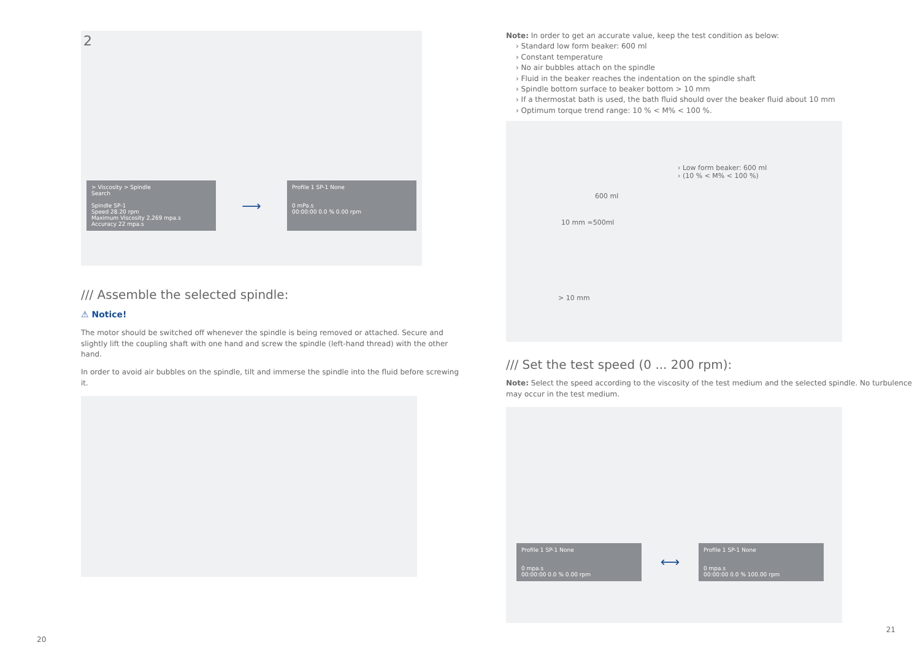2
> Viscosity > Spindle
Search
Spindle SP-1
Speed 28.20 rpm
Maximum Viscosity 2,269 mpa.s
Accuracy 22 mpa.s
⟶
Profile 1 SP-1 None
0 mPa.s
00:00:00 0.0 % 0.00 rpm
/// Assemble the selected spindle:
⚠ Notice!
The motor should be switched off whenever the spindle is being removed or attached. Secure and slightly lift the coupling shaft with one hand and screw the spindle (left-hand thread) with the other hand.
In order to avoid air bubbles on the spindle, tilt and immerse the spindle into the fluid before screwing it.
20
Note: In order to get an accurate value, keep the test condition as below:
› Standard low form beaker: 600 ml
› Constant temperature
› No air bubbles attach on the spindle
› Fluid in the beaker reaches the indentation on the spindle shaft
› Spindle bottom surface to beaker bottom > 10 mm
› If a thermostat bath is used, the bath fluid should over the beaker fluid about 10 mm
› Optimum torque trend range: 10 % < M% < 100 %.
› Low form beaker: 600 ml
› (10 % < M% < 100 %)
600 ml
10 mm ≈500ml
> 10 mm
/// Set the test speed (0 ... 200 rpm):
Note: Select the speed according to the viscosity of the test medium and the selected spindle. No turbulence may occur in the test medium.
Profile 1 SP-1 None
0 mpa.s
00:00:00 0.0 % 0.00 rpm
⟷
Profile 1 SP-1 None
0 mpa.s
00:00:00 0.0 % 100.00 rpm
21